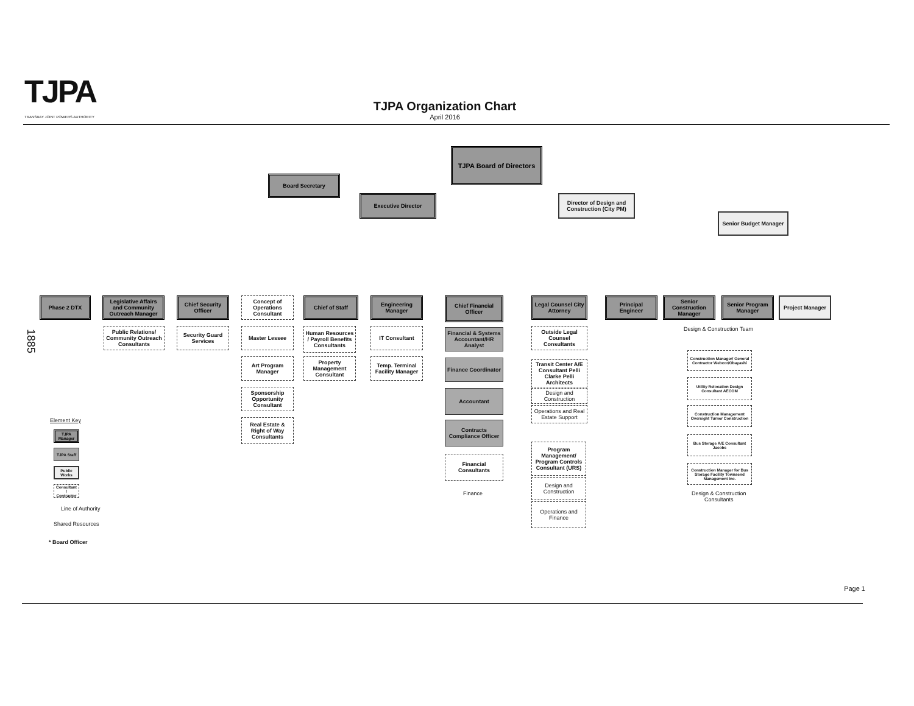TJPA
TRANSBAY JOINT POWERS AUTHORITY
TJPA Organization Chart
April 2016
TJPA Board of Directors
Board Secretary
Executive Director
Director of Design and Construction (City PM)
Senior Budget Manager
Phase 2 DTX
Legislative Affairs and Community Outreach Manager
Public Relations/ Community Outreach Consultants
Chief Security Officer
Security Guard Services
Concept of Operations Consultant
Master Lessee
Art Program Manager
Sponsorship Opportunity Consultant
Real Estate & Right of Way Consultants
Chief of Staff
Human Resources / Payroll Benefits Consultants
Property Management Consultant
Engineering Manager
IT Consultant
Temp. Terminal Facility Manager
Chief Financial Officer
Financial & Systems Accountant/HR Analyst
Finance Coordinator
Accountant
Contracts Compliance Officer
Financial Consultants
Finance
Legal Counsel City Attorney
Outside Legal Counsel Consultants
Transit Center A/E Consultant Pelli Clarke Pelli Architects
Design and Construction
Operations and Real Estate Support
Program Management/ Program Controls Consultant (URS)
Design and Construction
Operations and Finance
Principal Engineer
Senior Construction Manager
Senior Program Manager
Project Manager
Design & Construction Team
Construction Manager/ General Contractor Webcor/Obayashi
Utility Relocation Design Consultant AECOM
Construction Management Oversight Turner Construction
Bus Storage A/E Consultant Jacobs
Construction Manager for Bus Storage Facility Townsend Management Inc.
Design & Construction
Consultants
Element Key
TJPA Manager
TJPA Staff
Public Works
Consultant / Contractor
Line of Authority
Shared Resources
* Board Officer
1885
Page 1